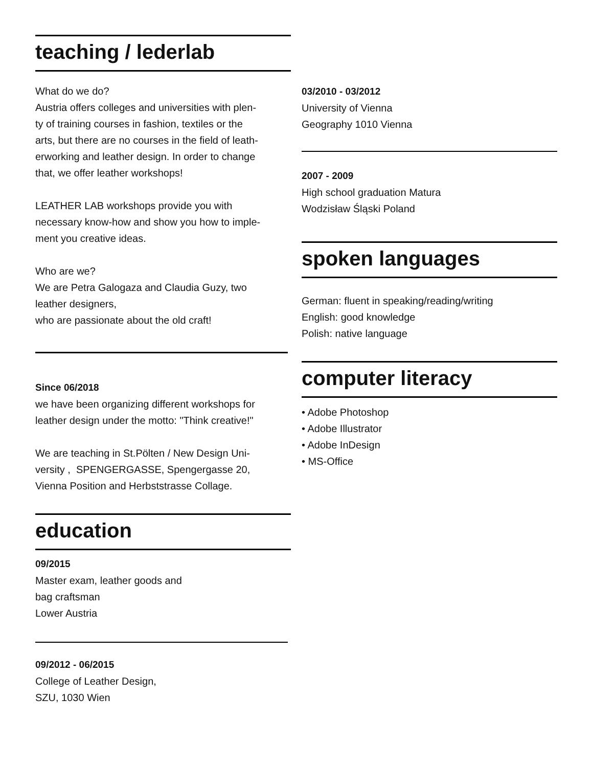teaching / lederlab
What do we do?
Austria offers colleges and universities with plen-
ty of training courses in fashion, textiles or the
arts, but there are no courses in the field of leath-
erworking and leather design. In order to change
that, we offer leather workshops!
LEATHER LAB workshops provide you with
necessary know-how and show you how to imple-
ment you creative ideas.
Who are we?
We are Petra Galogaza and Claudia Guzy, two
leather designers,
who are passionate about the old craft!
Since 06/2018
we have been organizing different workshops for
leather design under the motto: "Think creative!"
We are teaching in St.Pölten / New Design Uni-
versity , SPENGERGASSE, Spengergasse 20,
Vienna Position and Herbststrasse Collage.
education
09/2015
Master exam, leather goods and
bag craftsman
Lower Austria
09/2012 - 06/2015
College of Leather Design,
SZU, 1030 Wien
03/2010 - 03/2012
University of Vienna
Geography 1010 Vienna
2007 - 2009
High school graduation Matura
Wodzisław Śląski Poland
spoken languages
German: fluent in speaking/reading/writing
English: good knowledge
Polish: native language
computer literacy
• Adobe Photoshop
• Adobe Illustrator
• Adobe InDesign
• MS-Office